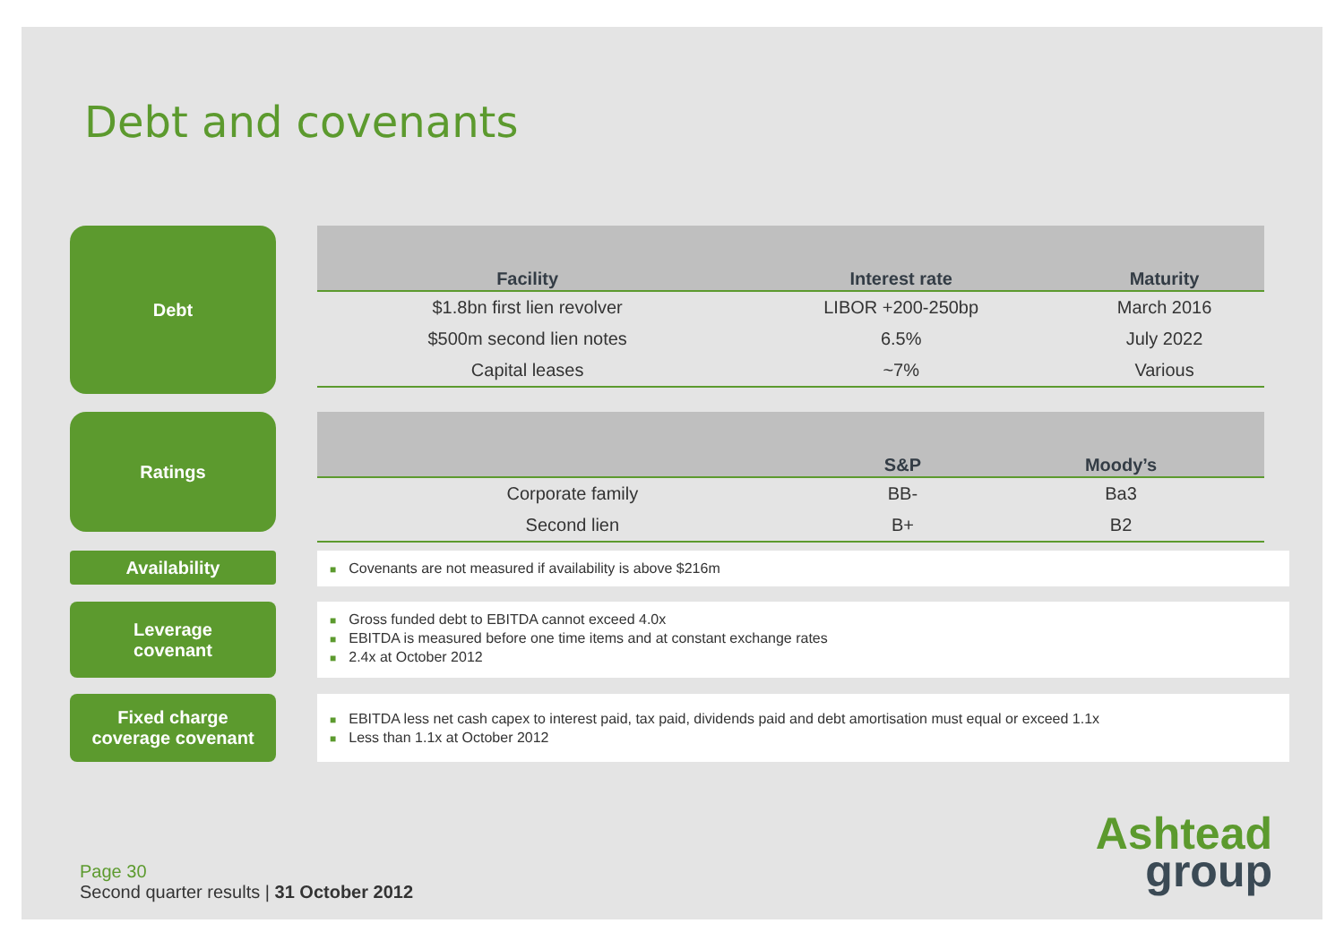Debt and covenants
Debt
| Facility | Interest rate | Maturity |
| --- | --- | --- |
| $1.8bn first lien revolver | LIBOR +200-250bp | March 2016 |
| $500m second lien notes | 6.5% | July 2022 |
| Capital leases | ~7% | Various |
Ratings
| | S&P | Moody’s |
| --- | --- | --- |
| Corporate family | BB- | Ba3 |
| Second lien | B+ | B2 |
Availability
■ Covenants are not measured if availability is above $216m
Leverage
covenant
■ Gross funded debt to EBITDA cannot exceed 4.0x
■ EBITDA is measured before one time items and at constant exchange rates
■ 2.4x at October 2012
Fixed charge
coverage covenant
■ EBITDA less net cash capex to interest paid, tax paid, dividends paid and debt amortisation must equal or exceed 1.1x
■ Less than 1.1x at October 2012
Page 30
Second quarter results | 31 October 2012
Ashtead
group